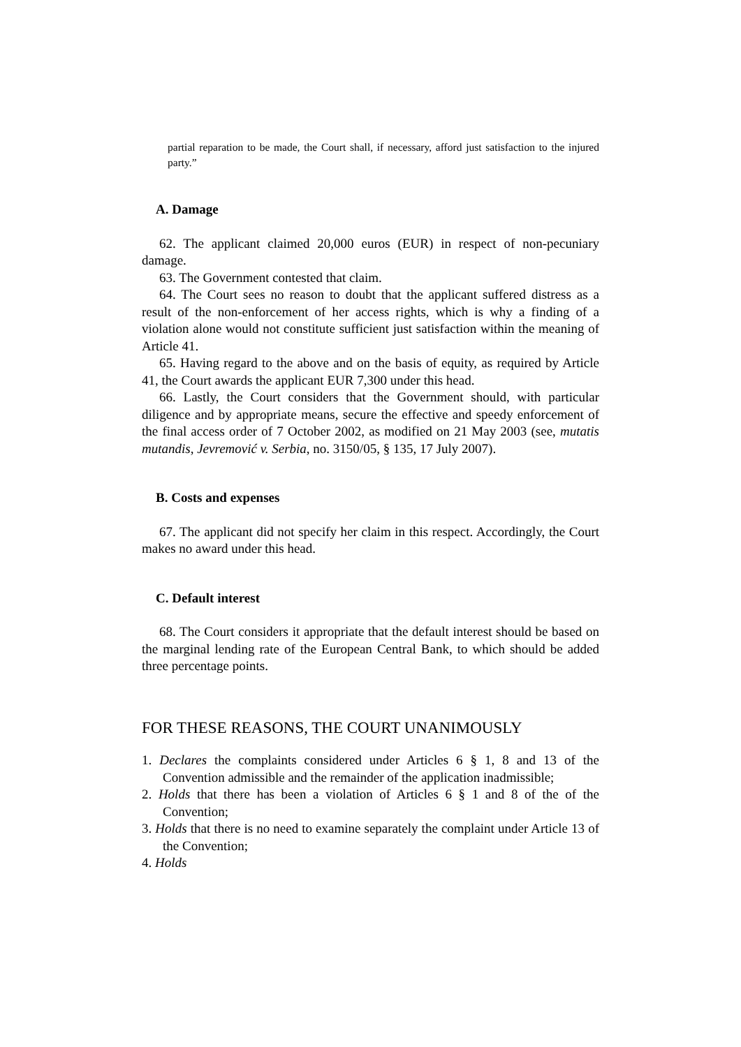partial reparation to be made, the Court shall, if necessary, afford just satisfaction to the injured party.”
A. Damage
62. The applicant claimed 20,000 euros (EUR) in respect of non-pecuniary damage.
63. The Government contested that claim.
64. The Court sees no reason to doubt that the applicant suffered distress as a result of the non-enforcement of her access rights, which is why a finding of a violation alone would not constitute sufficient just satisfaction within the meaning of Article 41.
65. Having regard to the above and on the basis of equity, as required by Article 41, the Court awards the applicant EUR 7,300 under this head.
66. Lastly, the Court considers that the Government should, with particular diligence and by appropriate means, secure the effective and speedy enforcement of the final access order of 7 October 2002, as modified on 21 May 2003 (see, mutatis mutandis, Jevremović v. Serbia, no. 3150/05, § 135, 17 July 2007).
B. Costs and expenses
67. The applicant did not specify her claim in this respect. Accordingly, the Court makes no award under this head.
C. Default interest
68. The Court considers it appropriate that the default interest should be based on the marginal lending rate of the European Central Bank, to which should be added three percentage points.
FOR THESE REASONS, THE COURT UNANIMOUSLY
1. Declares the complaints considered under Articles 6 § 1, 8 and 13 of the Convention admissible and the remainder of the application inadmissible;
2. Holds that there has been a violation of Articles 6 § 1 and 8 of the of the Convention;
3. Holds that there is no need to examine separately the complaint under Article 13 of the Convention;
4. Holds